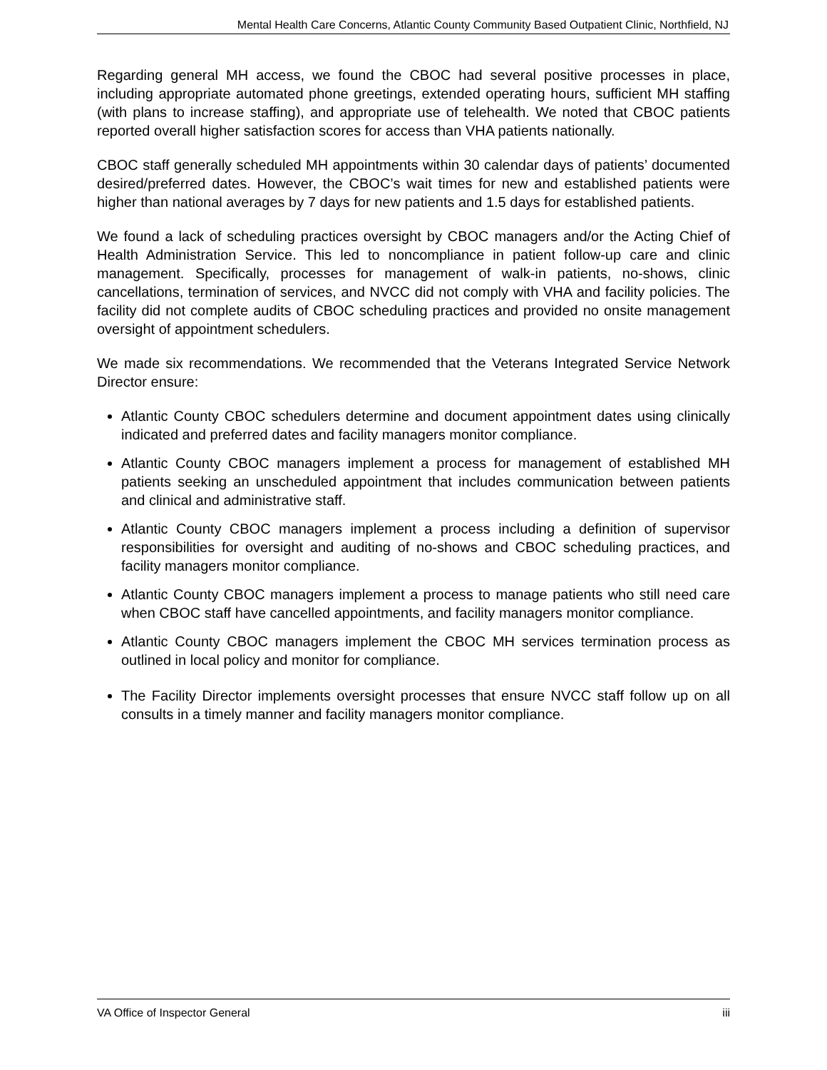Mental Health Care Concerns, Atlantic County Community Based Outpatient Clinic, Northfield, NJ
Regarding general MH access, we found the CBOC had several positive processes in place, including appropriate automated phone greetings, extended operating hours, sufficient MH staffing (with plans to increase staffing), and appropriate use of telehealth. We noted that CBOC patients reported overall higher satisfaction scores for access than VHA patients nationally.
CBOC staff generally scheduled MH appointments within 30 calendar days of patients’ documented desired/preferred dates. However, the CBOC’s wait times for new and established patients were higher than national averages by 7 days for new patients and 1.5 days for established patients.
We found a lack of scheduling practices oversight by CBOC managers and/or the Acting Chief of Health Administration Service. This led to noncompliance in patient follow-up care and clinic management. Specifically, processes for management of walk-in patients, no-shows, clinic cancellations, termination of services, and NVCC did not comply with VHA and facility policies. The facility did not complete audits of CBOC scheduling practices and provided no onsite management oversight of appointment schedulers.
We made six recommendations. We recommended that the Veterans Integrated Service Network Director ensure:
Atlantic County CBOC schedulers determine and document appointment dates using clinically indicated and preferred dates and facility managers monitor compliance.
Atlantic County CBOC managers implement a process for management of established MH patients seeking an unscheduled appointment that includes communication between patients and clinical and administrative staff.
Atlantic County CBOC managers implement a process including a definition of supervisor responsibilities for oversight and auditing of no-shows and CBOC scheduling practices, and facility managers monitor compliance.
Atlantic County CBOC managers implement a process to manage patients who still need care when CBOC staff have cancelled appointments, and facility managers monitor compliance.
Atlantic County CBOC managers implement the CBOC MH services termination process as outlined in local policy and monitor for compliance.
The Facility Director implements oversight processes that ensure NVCC staff follow up on all consults in a timely manner and facility managers monitor compliance.
VA Office of Inspector General iii